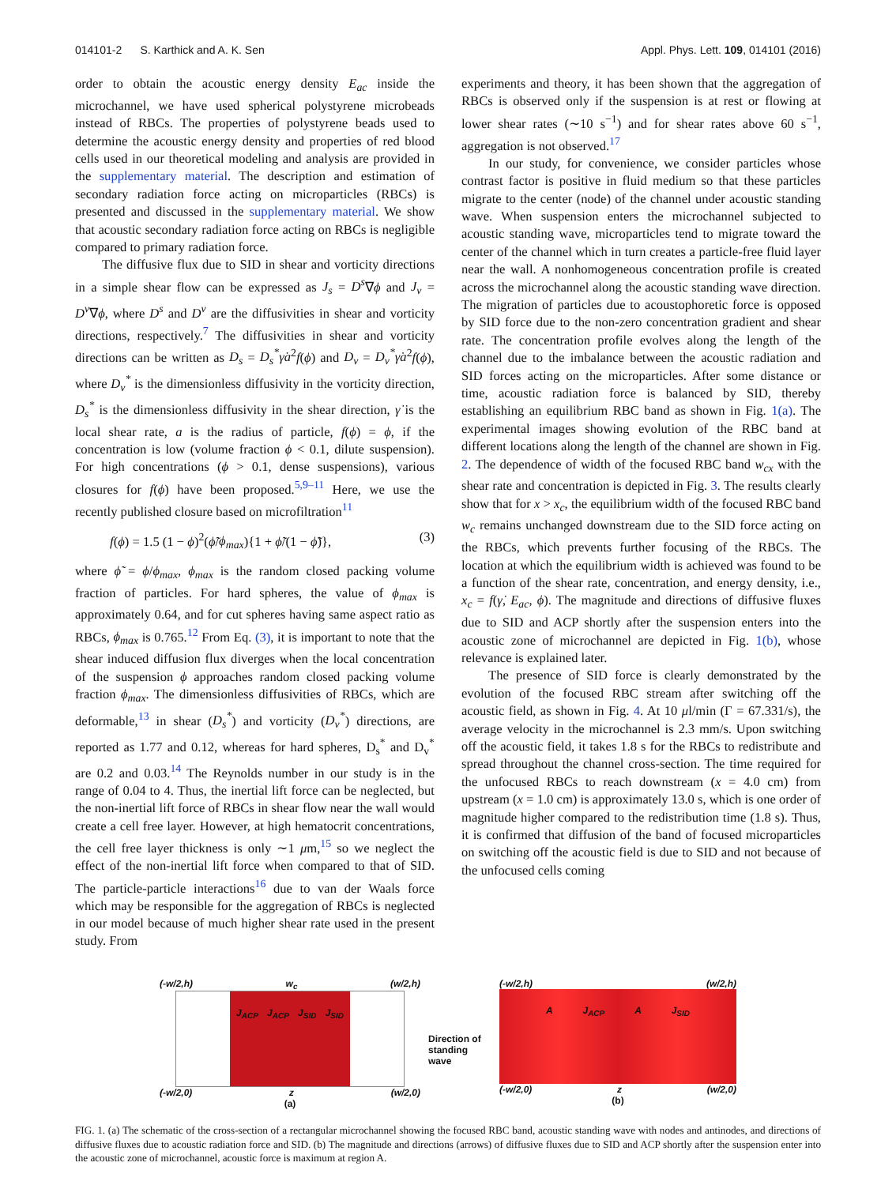014101-2 S. Karthick and A. K. Sen Appl. Phys. Lett. 109, 014101 (2016)
order to obtain the acoustic energy density E<sub>ac</sub> inside the microchannel, we have used spherical polystyrene microbeads instead of RBCs. The properties of polystyrene beads used to determine the acoustic energy density and properties of red blood cells used in our theoretical modeling and analysis are provided in the supplementary material. The description and estimation of secondary radiation force acting on microparticles (RBCs) is presented and discussed in the supplementary material. We show that acoustic secondary radiation force acting on RBCs is negligible compared to primary radiation force.
The diffusive flux due to SID in shear and vorticity directions in a simple shear flow can be expressed as J<sub>s</sub> = D<sup>s</sup>∇ϕ and J<sub>v</sub> = D<sup>v</sup>∇ϕ, where D<sup>s</sup> and D<sup>v</sup> are the diffusivities in shear and vorticity directions, respectively.<sup>7</sup> The diffusivities in shear and vorticity directions can be written as D<sub>s</sub> = D<sub>s</sub><sup>*</sup>γ̇a<sup>2</sup>f(ϕ) and D<sub>v</sub> = D<sub>v</sub><sup>*</sup>γ̇a<sup>2</sup>f(ϕ), where D<sub>v</sub><sup>*</sup> is the dimensionless diffusivity in the vorticity direction, D<sub>s</sub><sup>*</sup> is the dimensionless diffusivity in the shear direction, γ̇ is the local shear rate, a is the radius of particle, f(ϕ) = ϕ, if the concentration is low (volume fraction ϕ < 0.1, dilute suspension). For high concentrations (ϕ > 0.1, dense suspensions), various closures for f(ϕ) have been proposed.<sup>5,9–11</sup> Here, we use the recently published closure based on microfiltration<sup>11</sup>
f(ϕ) = 1.5 (1 − ϕ)<sup>2</sup>(ϕ̃/ϕ<sub>max</sub>){1 + ϕ̃/(1 − ϕ̃)}, (3)
where ϕ̃ = ϕ/ϕ<sub>max</sub>, ϕ<sub>max</sub> is the random closed packing volume fraction of particles. For hard spheres, the value of ϕ<sub>max</sub> is approximately 0.64, and for cut spheres having same aspect ratio as RBCs, ϕ<sub>max</sub> is 0.765.<sup>12</sup> From Eq. (3), it is important to note that the shear induced diffusion flux diverges when the local concentration of the suspension ϕ approaches random closed packing volume fraction ϕ<sub>max</sub>. The dimensionless diffusivities of RBCs, which are deformable,<sup>13</sup> in shear (D<sub>s</sub><sup>*</sup>) and vorticity (D<sub>v</sub><sup>*</sup>) directions, are reported as 1.77 and 0.12, whereas for hard spheres, D<sub>s</sub><sup>*</sup> and D<sub>v</sub><sup>*</sup> are 0.2 and 0.03.<sup>14</sup> The Reynolds number in our study is in the range of 0.04 to 4. Thus, the inertial lift force can be neglected, but the non-inertial lift force of RBCs in shear flow near the wall would create a cell free layer. However, at high hematocrit concentrations, the cell free layer thickness is only ∼1 μm,<sup>15</sup> so we neglect the effect of the non-inertial lift force when compared to that of SID. The particle-particle interactions<sup>16</sup> due to van der Waals force which may be responsible for the aggregation of RBCs is neglected in our model because of much higher shear rate used in the present study. From
experiments and theory, it has been shown that the aggregation of RBCs is observed only if the suspension is at rest or flowing at lower shear rates (∼10 s<sup>−1</sup>) and for shear rates above 60 s<sup>−1</sup>, aggregation is not observed.<sup>17</sup>
In our study, for convenience, we consider particles whose contrast factor is positive in fluid medium so that these particles migrate to the center (node) of the channel under acoustic standing wave. When suspension enters the microchannel subjected to acoustic standing wave, microparticles tend to migrate toward the center of the channel which in turn creates a particle-free fluid layer near the wall. A nonhomogeneous concentration profile is created across the microchannel along the acoustic standing wave direction. The migration of particles due to acoustophoretic force is opposed by SID force due to the non-zero concentration gradient and shear rate. The concentration profile evolves along the length of the channel due to the imbalance between the acoustic radiation and SID forces acting on the microparticles. After some distance or time, acoustic radiation force is balanced by SID, thereby establishing an equilibrium RBC band as shown in Fig. 1(a). The experimental images showing evolution of the RBC band at different locations along the length of the channel are shown in Fig. 2. The dependence of width of the focused RBC band w<sub>cx</sub> with the shear rate and concentration is depicted in Fig. 3. The results clearly show that for x > x<sub>c</sub>, the equilibrium width of the focused RBC band w<sub>c</sub> remains unchanged downstream due to the SID force acting on the RBCs, which prevents further focusing of the RBCs. The location at which the equilibrium width is achieved was found to be a function of the shear rate, concentration, and energy density, i.e., x<sub>c</sub> = f(γ̇, E<sub>ac</sub>, ϕ). The magnitude and directions of diffusive fluxes due to SID and ACP shortly after the suspension enters into the acoustic zone of microchannel are depicted in Fig. 1(b), whose relevance is explained later.
The presence of SID force is clearly demonstrated by the evolution of the focused RBC stream after switching off the acoustic field, as shown in Fig. 4. At 10 μl/min (Γ = 67.331/s), the average velocity in the microchannel is 2.3 mm/s. Upon switching off the acoustic field, it takes 1.8 s for the RBCs to redistribute and spread throughout the channel cross-section. The time required for the unfocused RBCs to reach downstream (x = 4.0 cm) from upstream (x = 1.0 cm) is approximately 13.0 s, which is one order of magnitude higher compared to the redistribution time (1.8 s). Thus, it is confirmed that diffusion of the band of focused microparticles on switching off the acoustic field is due to SID and not because of the unfocused cells coming
(-w/2,h) w<sub>c</sub> (w/2,h)
J<sub>ACP</sub> J<sub>ACP</sub> J<sub>SID</sub> J<sub>SID</sub>
(-w/2,0) z (w/2,0)
(a)
Direction of standing wave
(-w/2,h) (w/2,h)
A J<sub>ACP</sub> A J<sub>SID</sub>
(-w/2,0) z (w/2,0)
(b)
FIG. 1. (a) The schematic of the cross-section of a rectangular microchannel showing the focused RBC band, acoustic standing wave with nodes and antinodes, and directions of diffusive fluxes due to acoustic radiation force and SID. (b) The magnitude and directions (arrows) of diffusive fluxes due to SID and ACP shortly after the suspension enter into the acoustic zone of microchannel, acoustic force is maximum at region A.